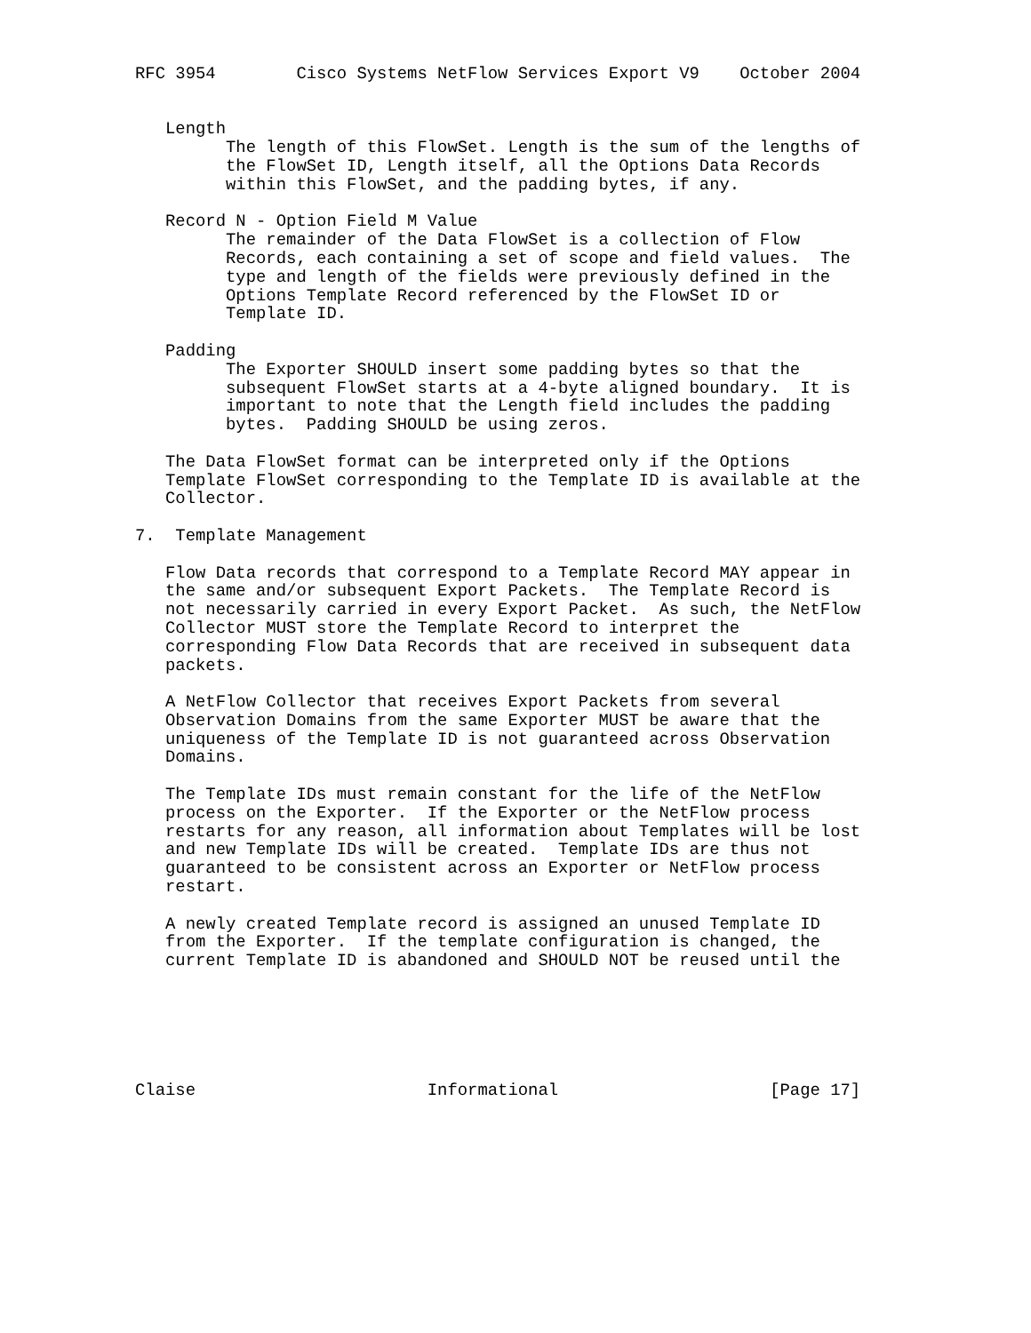RFC 3954        Cisco Systems NetFlow Services Export V9    October 2004


   Length
         The length of this FlowSet. Length is the sum of the lengths of
         the FlowSet ID, Length itself, all the Options Data Records
         within this FlowSet, and the padding bytes, if any.

   Record N - Option Field M Value
         The remainder of the Data FlowSet is a collection of Flow
         Records, each containing a set of scope and field values.  The
         type and length of the fields were previously defined in the
         Options Template Record referenced by the FlowSet ID or
         Template ID.

   Padding
         The Exporter SHOULD insert some padding bytes so that the
         subsequent FlowSet starts at a 4-byte aligned boundary.  It is
         important to note that the Length field includes the padding
         bytes.  Padding SHOULD be using zeros.

   The Data FlowSet format can be interpreted only if the Options
   Template FlowSet corresponding to the Template ID is available at the
   Collector.

7.  Template Management

   Flow Data records that correspond to a Template Record MAY appear in
   the same and/or subsequent Export Packets.  The Template Record is
   not necessarily carried in every Export Packet.  As such, the NetFlow
   Collector MUST store the Template Record to interpret the
   corresponding Flow Data Records that are received in subsequent data
   packets.

   A NetFlow Collector that receives Export Packets from several
   Observation Domains from the same Exporter MUST be aware that the
   uniqueness of the Template ID is not guaranteed across Observation
   Domains.

   The Template IDs must remain constant for the life of the NetFlow
   process on the Exporter.  If the Exporter or the NetFlow process
   restarts for any reason, all information about Templates will be lost
   and new Template IDs will be created.  Template IDs are thus not
   guaranteed to be consistent across an Exporter or NetFlow process
   restart.

   A newly created Template record is assigned an unused Template ID
   from the Exporter.  If the template configuration is changed, the
   current Template ID is abandoned and SHOULD NOT be reused until the






Claise                       Informational                     [Page 17]